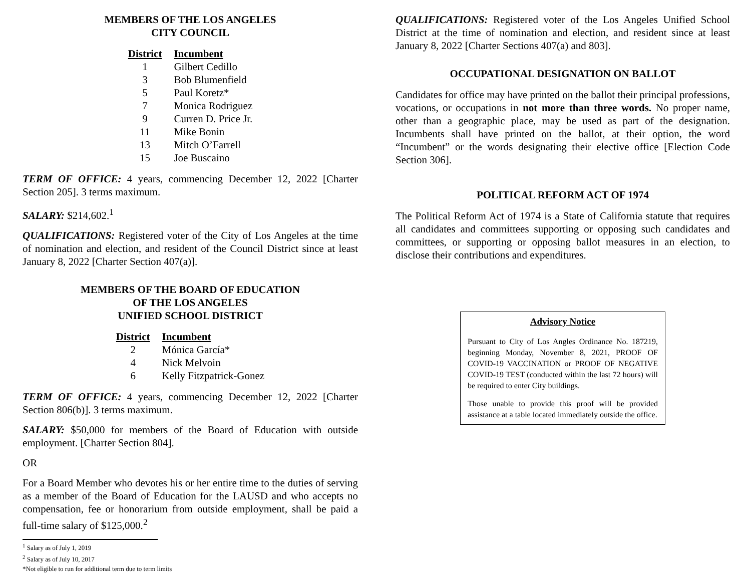MEMBERS OF THE LOS ANGELES
CITY COUNCIL
| District | Incumbent |
| --- | --- |
| 1 | Gilbert Cedillo |
| 3 | Bob Blumenfield |
| 5 | Paul Koretz* |
| 7 | Monica Rodriguez |
| 9 | Curren D. Price Jr. |
| 11 | Mike Bonin |
| 13 | Mitch O’Farrell |
| 15 | Joe Buscaino |
TERM OF OFFICE: 4 years, commencing December 12, 2022 [Charter Section 205]. 3 terms maximum.
SALARY: $214,602.<sup>1</sup>
QUALIFICATIONS: Registered voter of the City of Los Angeles at the time of nomination and election, and resident of the Council District since at least January 8, 2022 [Charter Section 407(a)].
MEMBERS OF THE BOARD OF EDUCATION
OF THE LOS ANGELES
UNIFIED SCHOOL DISTRICT
| District | Incumbent |
| --- | --- |
| 2 | Mónica García* |
| 4 | Nick Melvoin |
| 6 | Kelly Fitzpatrick-Gonez |
TERM OF OFFICE: 4 years, commencing December 12, 2022 [Charter Section 806(b)]. 3 terms maximum.
SALARY: $50,000 for members of the Board of Education with outside employment. [Charter Section 804].
OR
For a Board Member who devotes his or her entire time to the duties of serving as a member of the Board of Education for the LAUSD and who accepts no compensation, fee or honorarium from outside employment, shall be paid a full-time salary of $125,000.<sup>2</sup>
<sup>1</sup> Salary as of July 1, 2019
<sup>2</sup> Salary as of July 10, 2017
*Not eligible to run for additional term due to term limits
QUALIFICATIONS: Registered voter of the Los Angeles Unified School District at the time of nomination and election, and resident since at least January 8, 2022 [Charter Sections 407(a) and 803].
OCCUPATIONAL DESIGNATION ON BALLOT
Candidates for office may have printed on the ballot their principal professions, vocations, or occupations in not more than three words. No proper name, other than a geographic place, may be used as part of the designation. Incumbents shall have printed on the ballot, at their option, the word “Incumbent” or the words designating their elective office [Election Code Section 306].
POLITICAL REFORM ACT OF 1974
The Political Reform Act of 1974 is a State of California statute that requires all candidates and committees supporting or opposing such candidates and committees, or supporting or opposing ballot measures in an election, to disclose their contributions and expenditures.
Advisory Notice
Pursuant to City of Los Angles Ordinance No. 187219, beginning Monday, November 8, 2021, PROOF OF COVID-19 VACCINATION or PROOF OF NEGATIVE COVID-19 TEST (conducted within the last 72 hours) will be required to enter City buildings.
Those unable to provide this proof will be provided assistance at a table located immediately outside the office.